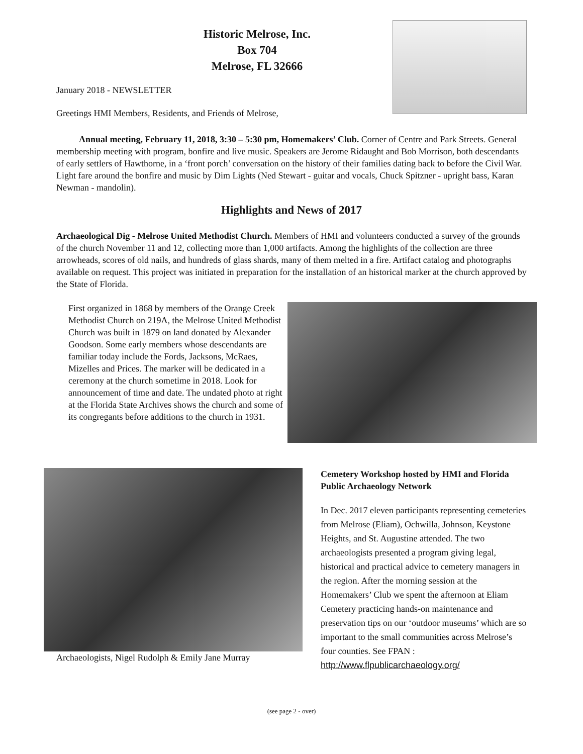Historic Melrose, Inc.
Box 704
Melrose, FL 32666
January 2018 - NEWSLETTER
Greetings HMI Members, Residents, and Friends of Melrose,
Annual meeting, February 11, 2018, 3:30 – 5:30 pm, Homemakers’ Club. Corner of Centre and Park Streets. General membership meeting with program, bonfire and live music. Speakers are Jerome Ridaught and Bob Morrison, both descendants of early settlers of Hawthorne, in a ‘front porch’ conversation on the history of their families dating back to before the Civil War. Light fare around the bonfire and music by Dim Lights (Ned Stewart - guitar and vocals, Chuck Spitzner - upright bass, Karan Newman - mandolin).
Highlights and News of 2017
Archaeological Dig - Melrose United Methodist Church. Members of HMI and volunteers conducted a survey of the grounds of the church November 11 and 12, collecting more than 1,000 artifacts. Among the highlights of the collection are three arrowheads, scores of old nails, and hundreds of glass shards, many of them melted in a fire. Artifact catalog and photographs available on request. This project was initiated in preparation for the installation of an historical marker at the church approved by the State of Florida.
First organized in 1868 by members of the Orange Creek Methodist Church on 219A, the Melrose United Methodist Church was built in 1879 on land donated by Alexander Goodson. Some early members whose descendants are familiar today include the Fords, Jacksons, McRaes, Mizelles and Prices. The marker will be dedicated in a ceremony at the church sometime in 2018. Look for announcement of time and date. The undated photo at right at the Florida State Archives shows the church and some of its congregants before additions to the church in 1931.
Archaeologists, Nigel Rudolph & Emily Jane Murray
Cemetery Workshop hosted by HMI and Florida Public Archaeology Network
In Dec. 2017 eleven participants representing cemeteries from Melrose (Eliam), Ochwilla, Johnson, Keystone Heights, and St. Augustine attended. The two archaeologists presented a program giving legal, historical and practical advice to cemetery managers in the region. After the morning session at the Homemakers’ Club we spent the afternoon at Eliam Cemetery practicing hands-on maintenance and preservation tips on our ‘outdoor museums’ which are so important to the small communities across Melrose’s four counties. See FPAN : http://www.flpublicarchaeology.org/
(see page 2 - over)